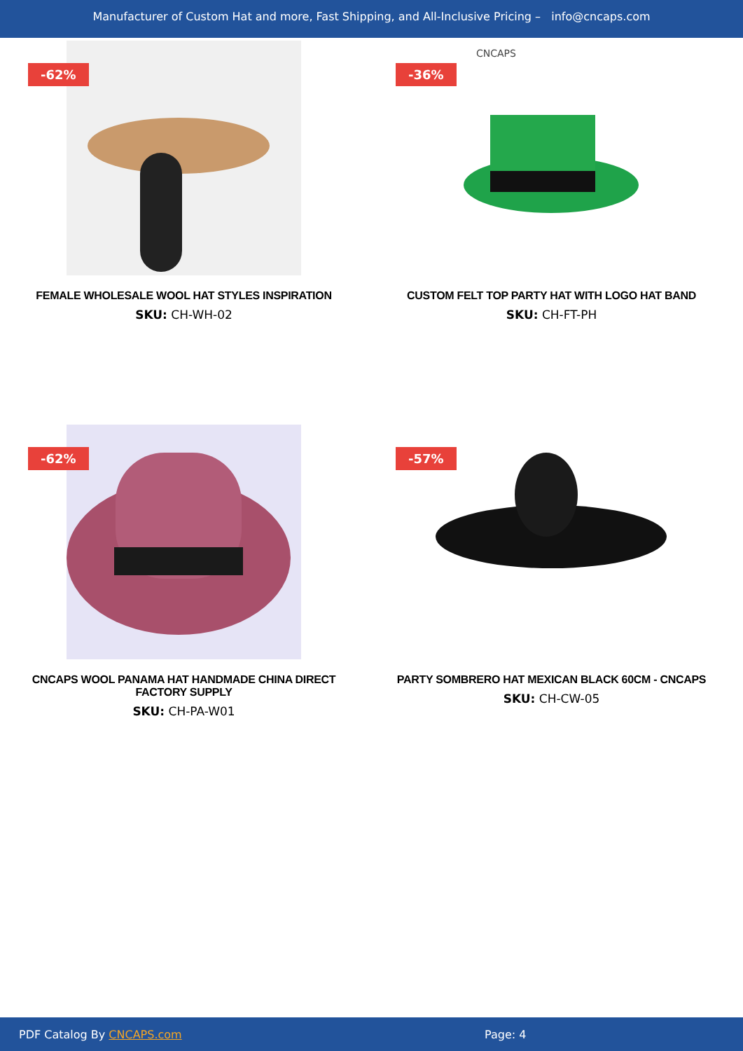Manufacturer of Custom Hat and more, Fast Shipping, and All-Inclusive Pricing – info@cncaps.com
-62%
FEMALE WHOLESALE WOOL HAT STYLES INSPIRATION
SKU: CH-WH-02
-36%
CNCAPS
CUSTOM FELT TOP PARTY HAT WITH LOGO HAT BAND
SKU: CH-FT-PH
-62%
CNCAPS WOOL PANAMA HAT HANDMADE CHINA DIRECT FACTORY SUPPLY
SKU: CH-PA-W01
-57%
PARTY SOMBRERO HAT MEXICAN BLACK 60CM - CNCAPS
SKU: CH-CW-05
PDF Catalog By CNCAPS.com Page: 4